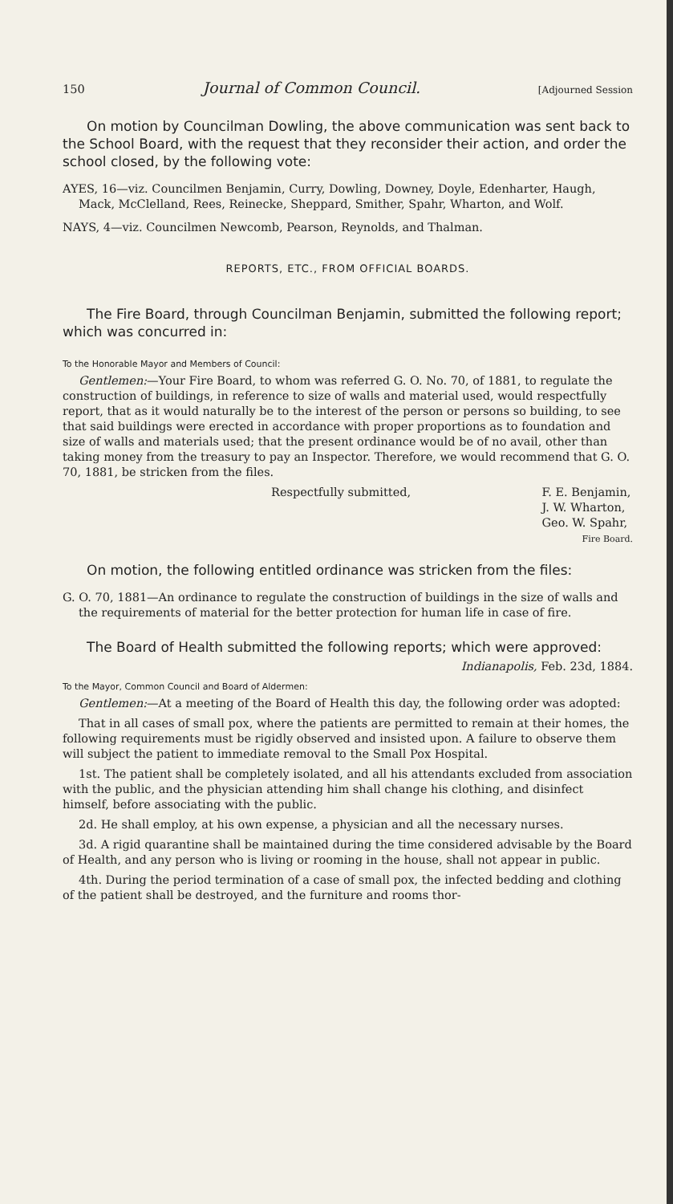150 Journal of Common Council. [Adjourned Session
On motion by Councilman Dowling, the above communication was sent back to the School Board, with the request that they reconsider their action, and order the school closed, by the following vote:
AYES, 16—viz. Councilmen Benjamin, Curry, Dowling, Downey, Doyle, Edenharter, Haugh, Mack, McClelland, Rees, Reinecke, Sheppard, Smither, Spahr, Wharton, and Wolf.
NAYS, 4—viz. Councilmen Newcomb, Pearson, Reynolds, and Thalman.
REPORTS, ETC., FROM OFFICIAL BOARDS.
The Fire Board, through Councilman Benjamin, submitted the following report; which was concurred in:
To the Honorable Mayor and Members of Council:
Gentlemen:—Your Fire Board, to whom was referred G. O. No. 70, of 1881, to regulate the construction of buildings, in reference to size of walls and material used, would respectfully report, that as it would naturally be to the interest of the person or persons so building, to see that said buildings were erected in accordance with proper proportions as to foundation and size of walls and materials used; that the present ordinance would be of no avail, other than taking money from the treasury to pay an Inspector. Therefore, we would recommend that G. O. 70, 1881, be stricken from the files.
Respectfully submitted, F. E. Benjamin,
J. W. Wharton,
Geo. W. Spahr,
Fire Board.
On motion, the following entitled ordinance was stricken from the files:
G. O. 70, 1881—An ordinance to regulate the construction of buildings in the size of walls and the requirements of material for the better protection for human life in case of fire.
The Board of Health submitted the following reports; which were approved:
Indianapolis, Feb. 23d, 1884.
To the Mayor, Common Council and Board of Aldermen:
Gentlemen:—At a meeting of the Board of Health this day, the following order was adopted:
That in all cases of small pox, where the patients are permitted to remain at their homes, the following requirements must be rigidly observed and insisted upon. A failure to observe them will subject the patient to immediate removal to the Small Pox Hospital.
1st. The patient shall be completely isolated, and all his attendants excluded from association with the public, and the physician attending him shall change his clothing, and disinfect himself, before associating with the public.
2d. He shall employ, at his own expense, a physician and all the necessary nurses.
3d. A rigid quarantine shall be maintained during the time considered advisable by the Board of Health, and any person who is living or rooming in the house, shall not appear in public.
4th. During the period termination of a case of small pox, the infected bedding and clothing of the patient shall be destroyed, and the furniture and rooms thor-